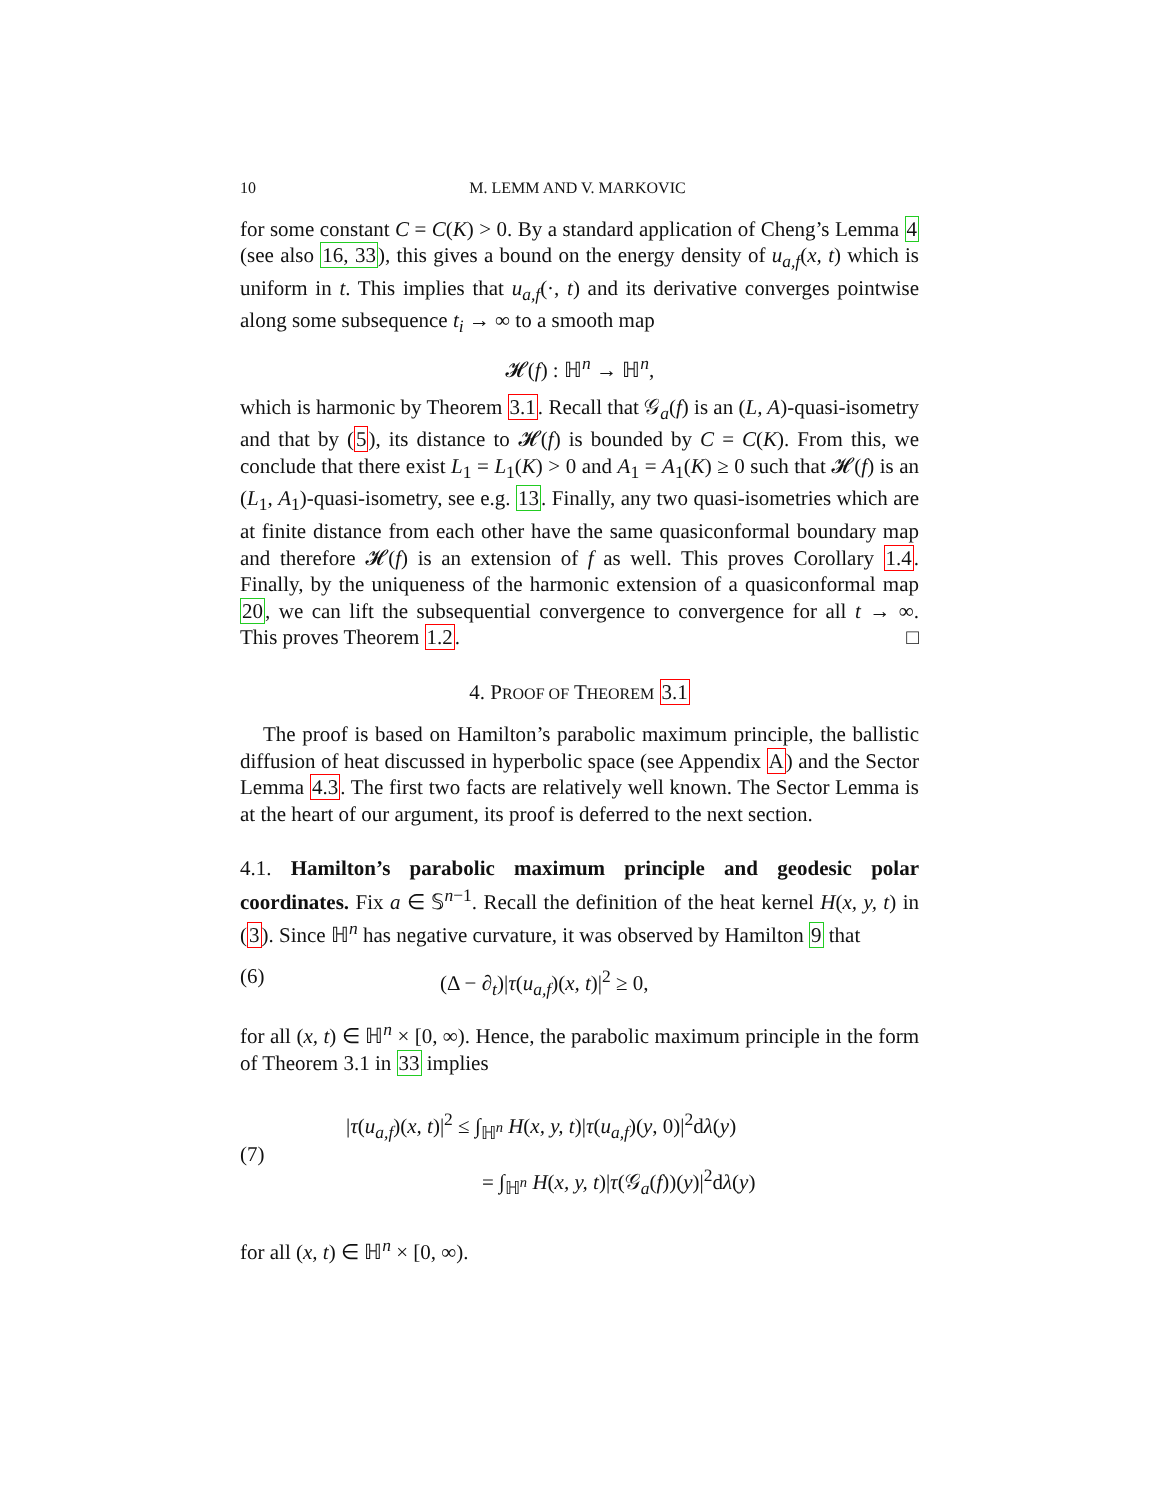10 M. LEMM AND V. MARKOVIC
for some constant C = C(K) > 0. By a standard application of Cheng’s Lemma 4 (see also 16, 33), this gives a bound on the energy density of u<sub>a,f</sub>(x, t) which is uniform in t. This implies that u<sub>a,f</sub>(·, t) and its derivative converges pointwise along some subsequence t<sub>i</sub> → ∞ to a smooth map
𝓗(f) : ℍ<sup>n</sup> → ℍ<sup>n</sup>,
which is harmonic by Theorem 3.1. Recall that 𝒢<sub>a</sub>(f) is an (L, A)-quasi-isometry and that by (5), its distance to 𝓗(f) is bounded by C = C(K). From this, we conclude that there exist L<sub>1</sub> = L<sub>1</sub>(K) > 0 and A<sub>1</sub> = A<sub>1</sub>(K) ≥ 0 such that 𝓗(f) is an (L<sub>1</sub>, A<sub>1</sub>)-quasi-isometry, see e.g. 13. Finally, any two quasi-isometries which are at finite distance from each other have the same quasiconformal boundary map and therefore 𝓗(f) is an extension of f as well. This proves Corollary 1.4. Finally, by the uniqueness of the harmonic extension of a quasiconformal map 20, we can lift the subsequential convergence to convergence for all t → ∞. This proves Theorem 1.2. □
4. PROOF OF THEOREM 3.1
The proof is based on Hamilton’s parabolic maximum principle, the ballistic diffusion of heat discussed in hyperbolic space (see Appendix A) and the Sector Lemma 4.3. The first two facts are relatively well known. The Sector Lemma is at the heart of our argument, its proof is deferred to the next section.
4.1. Hamilton’s parabolic maximum principle and geodesic polar coordinates. Fix a ∈ 𝕊<sup>n−1</sup>. Recall the definition of the heat kernel H(x, y, t) in (3). Since ℍ<sup>n</sup> has negative curvature, it was observed by Hamilton 9 that
(6) (Δ − ∂<sub>t</sub>)|τ(u<sub>a,f</sub>)(x, t)|<sup>2</sup> ≥ 0,
for all (x, t) ∈ ℍ<sup>n</sup> × [0, ∞). Hence, the parabolic maximum principle in the form of Theorem 3.1 in 33 implies
(7)
|τ(u<sub>a,f</sub>)(x, t)|<sup>2</sup> ≤ ∫<sub>ℍ<sup>n</sup></sub> H(x, y, t)|τ(u<sub>a,f</sub>)(y, 0)|<sup>2</sup>dλ(y)
= ∫<sub>ℍ<sup>n</sup></sub> H(x, y, t)|τ(𝒢<sub>a</sub>(f))(y)|<sup>2</sup>dλ(y)
for all (x, t) ∈ ℍ<sup>n</sup> × [0, ∞).